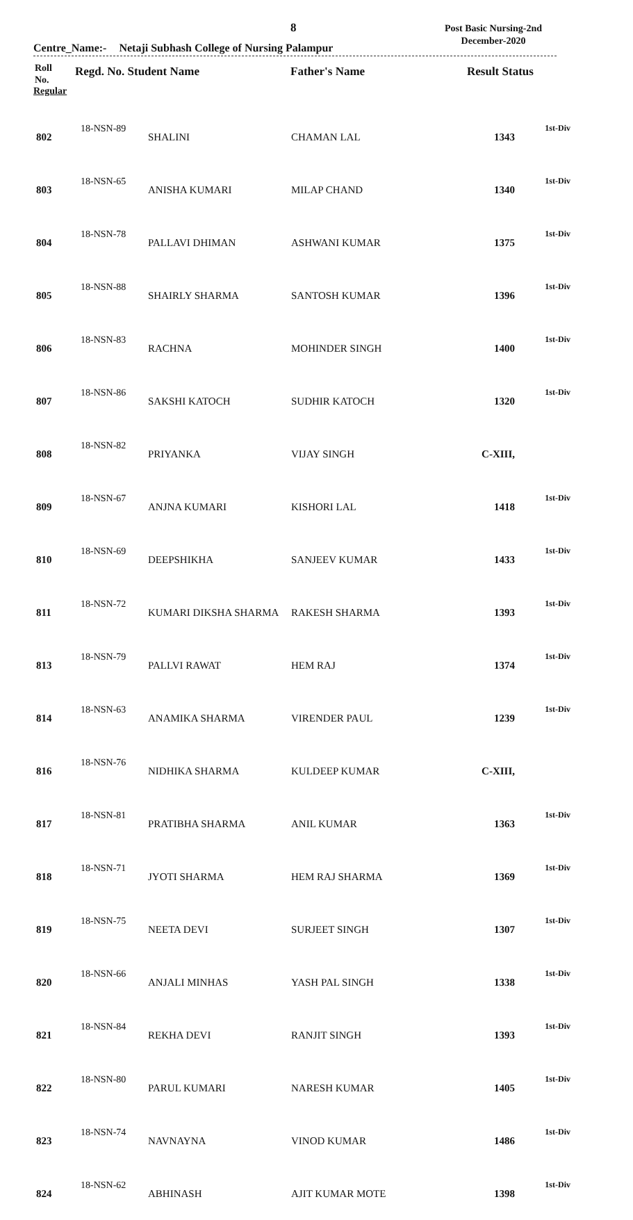8
Post Basic Nursing-2nd
December-2020
Centre_Name:- Netaji Subhash College of Nursing Palampur
Roll
No.
Regd. No. Student Name Father's Name Result Status
Regular
| 802 | 18-NSN-89 | SHALINI | CHAMAN LAL | 1343 | 1st-Div |
| 803 | 18-NSN-65 | ANISHA KUMARI | MILAP CHAND | 1340 | 1st-Div |
| 804 | 18-NSN-78 | PALLAVI DHIMAN | ASHWANI KUMAR | 1375 | 1st-Div |
| 805 | 18-NSN-88 | SHAIRLY SHARMA | SANTOSH KUMAR | 1396 | 1st-Div |
| 806 | 18-NSN-83 | RACHNA | MOHINDER SINGH | 1400 | 1st-Div |
| 807 | 18-NSN-86 | SAKSHI KATOCH | SUDHIR KATOCH | 1320 | 1st-Div |
| 808 | 18-NSN-82 | PRIYANKA | VIJAY SINGH | C-XIII, | |
| 809 | 18-NSN-67 | ANJNA KUMARI | KISHORI LAL | 1418 | 1st-Div |
| 810 | 18-NSN-69 | DEEPSHIKHA | SANJEEV KUMAR | 1433 | 1st-Div |
| 811 | 18-NSN-72 | KUMARI DIKSHA SHARMA | RAKESH SHARMA | 1393 | 1st-Div |
| 813 | 18-NSN-79 | PALLVI RAWAT | HEM RAJ | 1374 | 1st-Div |
| 814 | 18-NSN-63 | ANAMIKA SHARMA | VIRENDER PAUL | 1239 | 1st-Div |
| 816 | 18-NSN-76 | NIDHIKA SHARMA | KULDEEP KUMAR | C-XIII, | |
| 817 | 18-NSN-81 | PRATIBHA SHARMA | ANIL KUMAR | 1363 | 1st-Div |
| 818 | 18-NSN-71 | JYOTI SHARMA | HEM RAJ SHARMA | 1369 | 1st-Div |
| 819 | 18-NSN-75 | NEETA DEVI | SURJEET SINGH | 1307 | 1st-Div |
| 820 | 18-NSN-66 | ANJALI MINHAS | YASH PAL SINGH | 1338 | 1st-Div |
| 821 | 18-NSN-84 | REKHA DEVI | RANJIT SINGH | 1393 | 1st-Div |
| 822 | 18-NSN-80 | PARUL KUMARI | NARESH KUMAR | 1405 | 1st-Div |
| 823 | 18-NSN-74 | NAVNAYNA | VINOD KUMAR | 1486 | 1st-Div |
| 824 | 18-NSN-62 | ABHINASH | AJIT KUMAR MOTE | 1398 | 1st-Div |